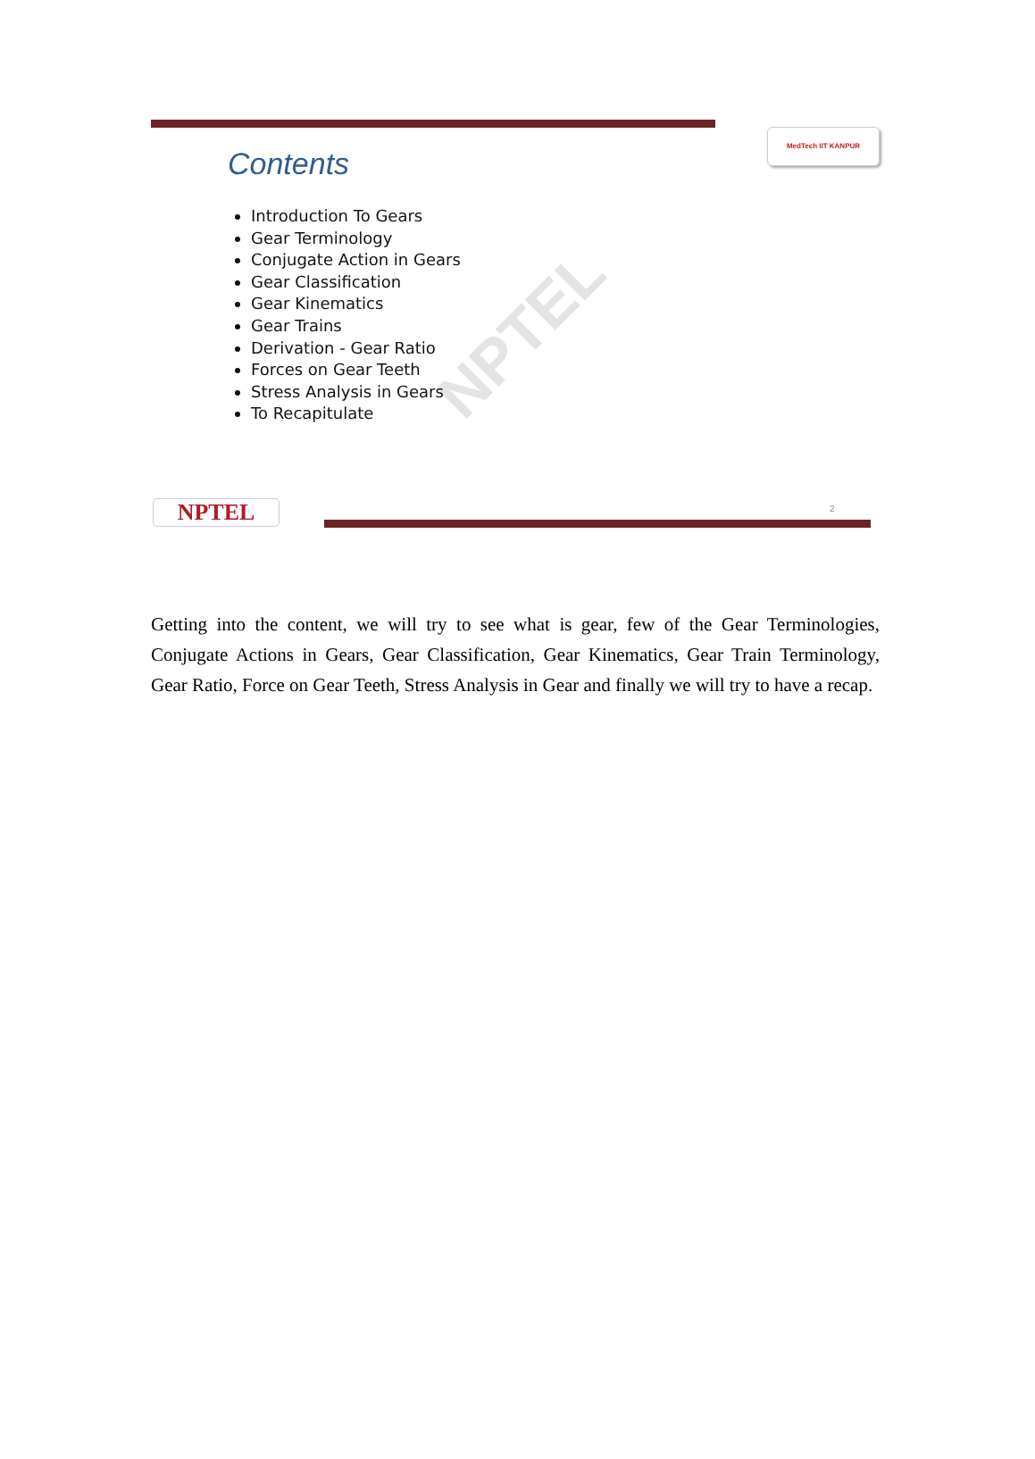NPTEL
MedTech IIT KANPUR
Contents
Introduction To Gears
Gear Terminology
Conjugate Action in Gears
Gear Classification
Gear Kinematics
Gear Trains
Derivation - Gear Ratio
Forces on Gear Teeth
Stress Analysis in Gears
To Recapitulate
NPTEL 2
Getting into the content, we will try to see what is gear, few of the Gear Terminologies, Conjugate Actions in Gears, Gear Classification, Gear Kinematics, Gear Train Terminology, Gear Ratio, Force on Gear Teeth, Stress Analysis in Gear and finally we will try to have a recap.